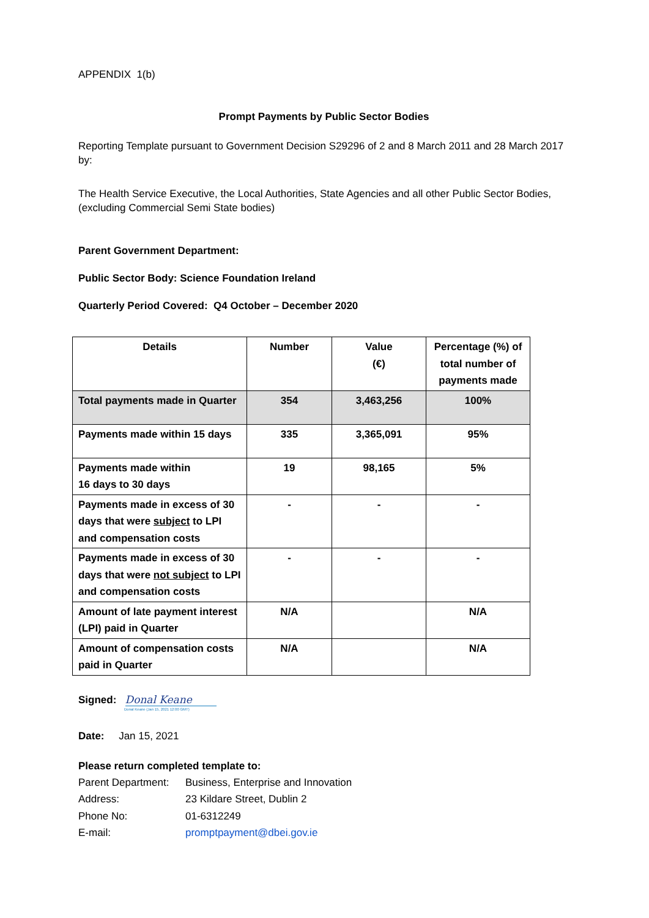APPENDIX 1(b)
Prompt Payments by Public Sector Bodies
Reporting Template pursuant to Government Decision S29296 of 2 and 8 March 2011 and 28 March 2017 by:
The Health Service Executive, the Local Authorities, State Agencies and all other Public Sector Bodies, (excluding Commercial Semi State bodies)
Parent Government Department:
Public Sector Body: Science Foundation Ireland
Quarterly Period Covered: Q4 October – December 2020
| Details | Number | Value (€) | Percentage (%) of total number of payments made |
| --- | --- | --- | --- |
| Total payments made in Quarter | 354 | 3,463,256 | 100% |
| Payments made within 15 days | 335 | 3,365,091 | 95% |
| Payments made within 16 days to 30 days | 19 | 98,165 | 5% |
| Payments made in excess of 30 days that were subject to LPI and compensation costs | - | - | - |
| Payments made in excess of 30 days that were not subject to LPI and compensation costs | - | - | - |
| Amount of late payment interest (LPI) paid in Quarter | N/A | | N/A |
| Amount of compensation costs paid in Quarter | N/A | | N/A |
Signed: Donal Keane
Donal Keane (Jan 15, 2021 12:00 GMT)
Date: Jan 15, 2021
Please return completed template to:
Parent Department: Business, Enterprise and Innovation
Address: 23 Kildare Street, Dublin 2
Phone No: 01-6312249
E-mail: promptpayment@dbei.gov.ie